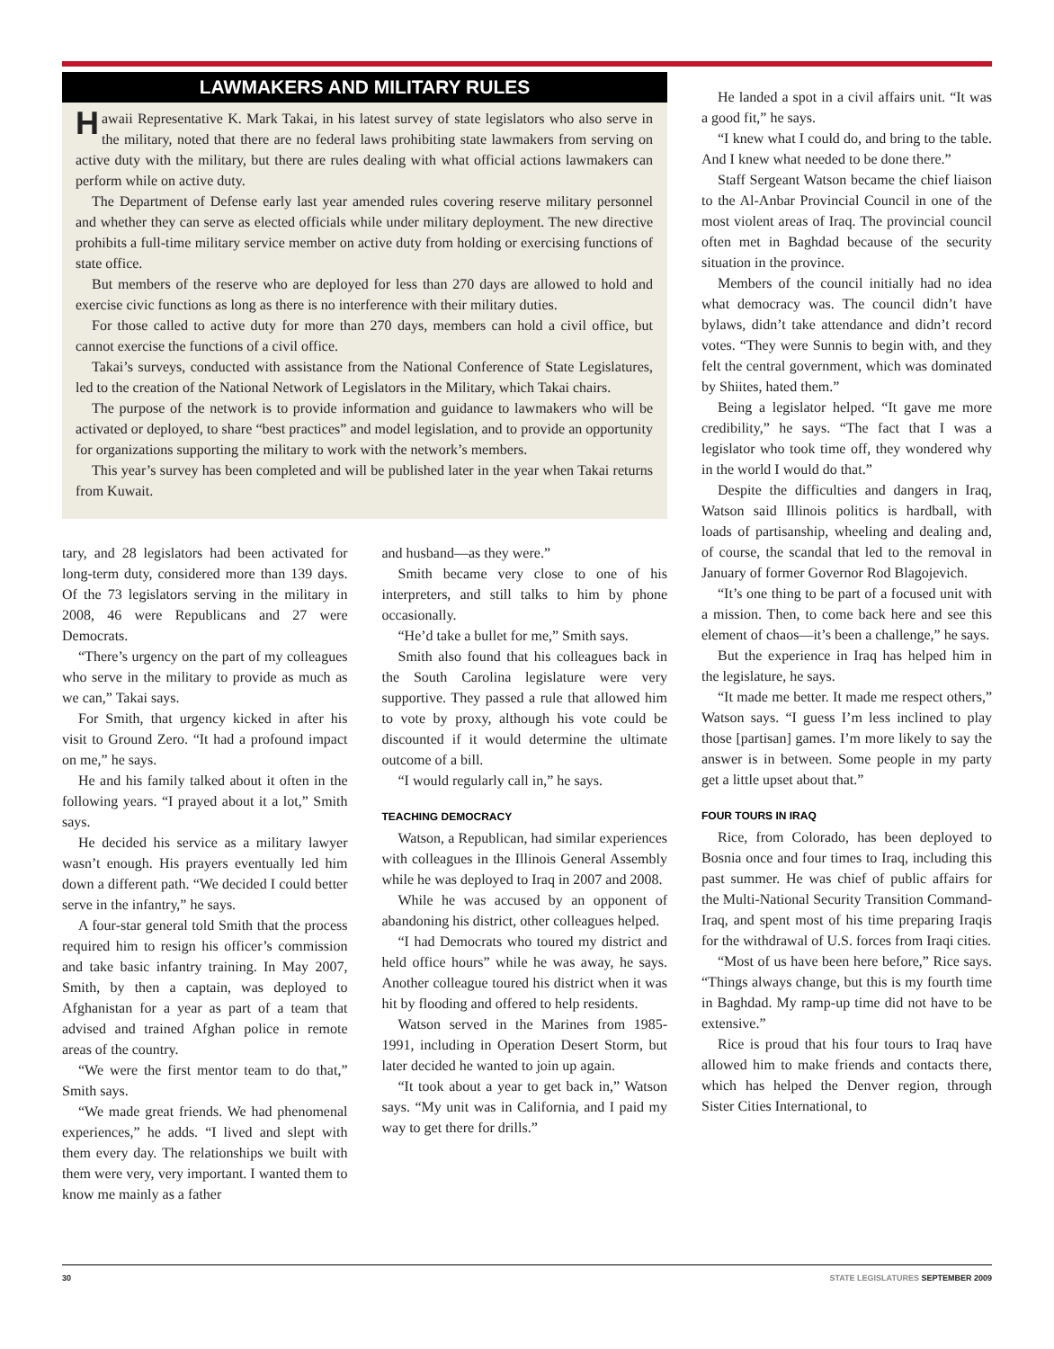LAWMAKERS AND MILITARY RULES
Hawaii Representative K. Mark Takai, in his latest survey of state legislators who also serve in the military, noted that there are no federal laws prohibiting state lawmakers from serving on active duty with the military, but there are rules dealing with what official actions lawmakers can perform while on active duty.
The Department of Defense early last year amended rules covering reserve military personnel and whether they can serve as elected officials while under military deployment. The new directive prohibits a full-time military service member on active duty from holding or exercising functions of state office.
But members of the reserve who are deployed for less than 270 days are allowed to hold and exercise civic functions as long as there is no interference with their military duties.
For those called to active duty for more than 270 days, members can hold a civil office, but cannot exercise the functions of a civil office.
Takai’s surveys, conducted with assistance from the National Conference of State Legislatures, led to the creation of the National Network of Legislators in the Military, which Takai chairs.
The purpose of the network is to provide information and guidance to lawmakers who will be activated or deployed, to share “best practices” and model legislation, and to provide an opportunity for organizations supporting the military to work with the network’s members.
This year’s survey has been completed and will be published later in the year when Takai returns from Kuwait.
tary, and 28 legislators had been activated for long-term duty, considered more than 139 days. Of the 73 legislators serving in the military in 2008, 46 were Republicans and 27 were Democrats.
“There’s urgency on the part of my colleagues who serve in the military to provide as much as we can,” Takai says.
For Smith, that urgency kicked in after his visit to Ground Zero. “It had a profound impact on me,” he says.
He and his family talked about it often in the following years. “I prayed about it a lot,” Smith says.
He decided his service as a military lawyer wasn’t enough. His prayers eventually led him down a different path. “We decided I could better serve in the infantry,” he says.
A four-star general told Smith that the process required him to resign his officer’s commission and take basic infantry training. In May 2007, Smith, by then a captain, was deployed to Afghanistan for a year as part of a team that advised and trained Afghan police in remote areas of the country.
“We were the first mentor team to do that,” Smith says.
“We made great friends. We had phenomenal experiences,” he adds. “I lived and slept with them every day. The relationships we built with them were very, very important. I wanted them to know me mainly as a father
and husband—as they were.”
Smith became very close to one of his interpreters, and still talks to him by phone occasionally.
“He’d take a bullet for me,” Smith says.
Smith also found that his colleagues back in the South Carolina legislature were very supportive. They passed a rule that allowed him to vote by proxy, although his vote could be discounted if it would determine the ultimate outcome of a bill.
“I would regularly call in,” he says.
TEACHING DEMOCRACY
Watson, a Republican, had similar experiences with colleagues in the Illinois General Assembly while he was deployed to Iraq in 2007 and 2008.
While he was accused by an opponent of abandoning his district, other colleagues helped.
“I had Democrats who toured my district and held office hours” while he was away, he says. Another colleague toured his district when it was hit by flooding and offered to help residents.
Watson served in the Marines from 1985-1991, including in Operation Desert Storm, but later decided he wanted to join up again.
“It took about a year to get back in,” Watson says. “My unit was in California, and I paid my way to get there for drills.”
He landed a spot in a civil affairs unit. “It was a good fit,” he says.
“I knew what I could do, and bring to the table. And I knew what needed to be done there.”
Staff Sergeant Watson became the chief liaison to the Al-Anbar Provincial Council in one of the most violent areas of Iraq. The provincial council often met in Baghdad because of the security situation in the province.
Members of the council initially had no idea what democracy was. The council didn’t have bylaws, didn’t take attendance and didn’t record votes. “They were Sunnis to begin with, and they felt the central government, which was dominated by Shiites, hated them.”
Being a legislator helped. “It gave me more credibility,” he says. “The fact that I was a legislator who took time off, they wondered why in the world I would do that.”
Despite the difficulties and dangers in Iraq, Watson said Illinois politics is hardball, with loads of partisanship, wheeling and dealing and, of course, the scandal that led to the removal in January of former Governor Rod Blagojevich.
“It’s one thing to be part of a focused unit with a mission. Then, to come back here and see this element of chaos—it’s been a challenge,” he says.
But the experience in Iraq has helped him in the legislature, he says.
“It made me better. It made me respect others,” Watson says. “I guess I’m less inclined to play those [partisan] games. I’m more likely to say the answer is in between. Some people in my party get a little upset about that.”
FOUR TOURS IN IRAQ
Rice, from Colorado, has been deployed to Bosnia once and four times to Iraq, including this past summer. He was chief of public affairs for the Multi-National Security Transition Command-Iraq, and spent most of his time preparing Iraqis for the withdrawal of U.S. forces from Iraqi cities.
“Most of us have been here before,” Rice says. “Things always change, but this is my fourth time in Baghdad. My ramp-up time did not have to be extensive.”
Rice is proud that his four tours to Iraq have allowed him to make friends and contacts there, which has helped the Denver region, through Sister Cities International, to
30 STATE LEGISLATURES SEPTEMBER 2009